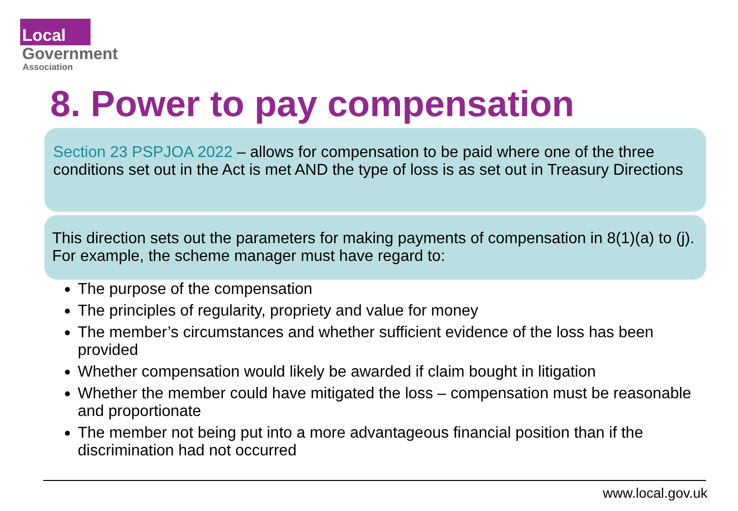Local
Government
Association
8. Power to pay compensation
Section 23 PSPJOA 2022 – allows for compensation to be paid where one of the three conditions set out in the Act is met AND the type of loss is as set out in Treasury Directions
This direction sets out the parameters for making payments of compensation in 8(1)(a) to (j). For example, the scheme manager must have regard to:
The purpose of the compensation
The principles of regularity, propriety and value for money
The member’s circumstances and whether sufficient evidence of the loss has been provided
Whether compensation would likely be awarded if claim bought in litigation
Whether the member could have mitigated the loss – compensation must be reasonable and proportionate
The member not being put into a more advantageous financial position than if the discrimination had not occurred
www.local.gov.uk